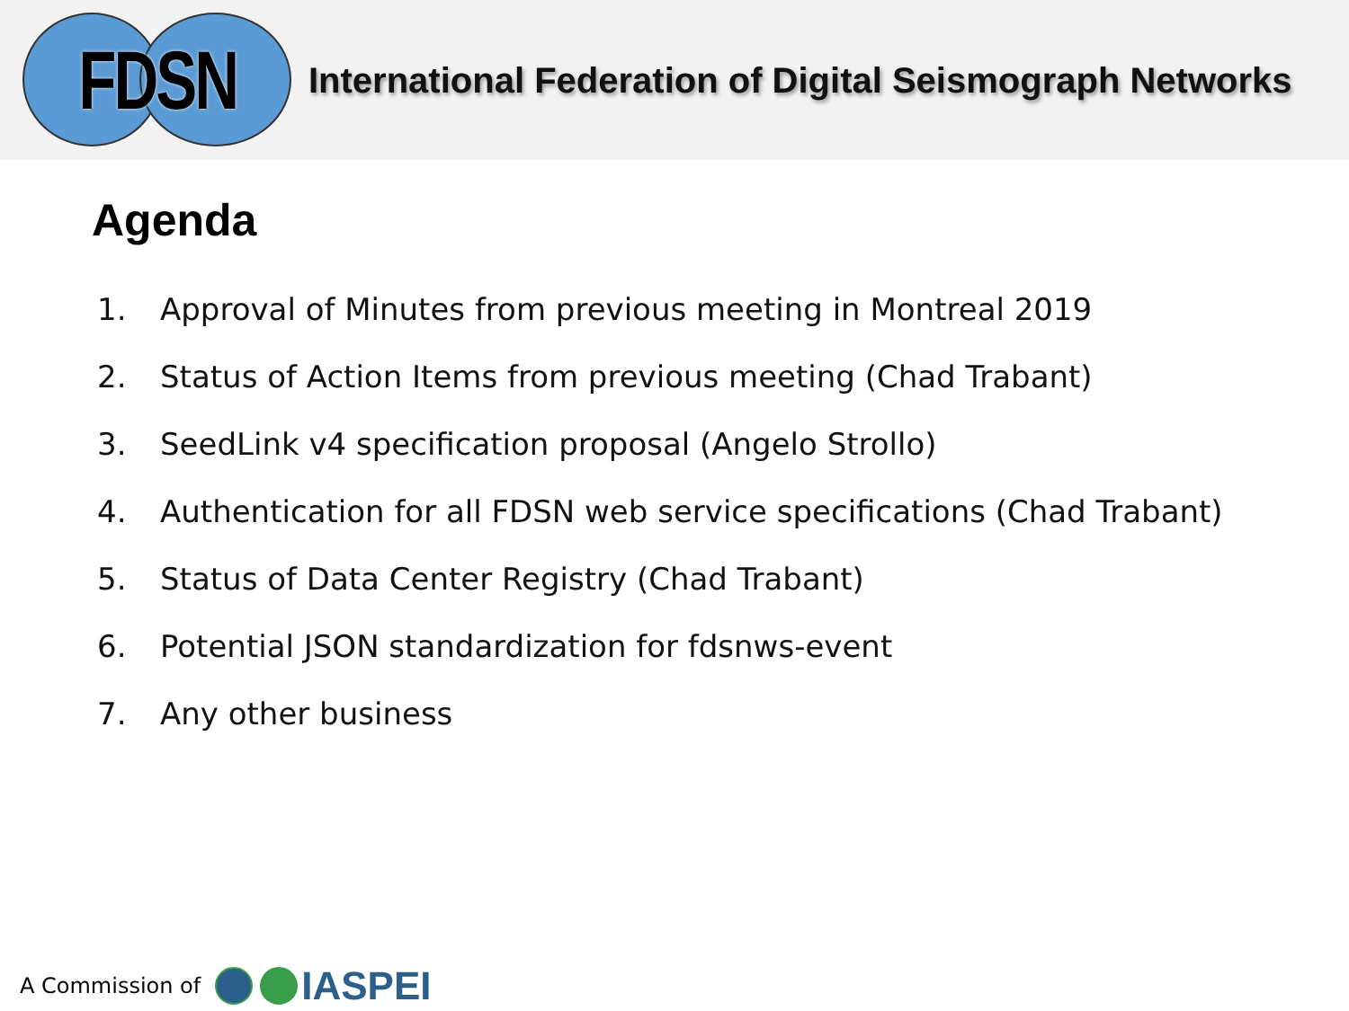FDSN
International Federation of Digital Seismograph Networks
Agenda
1. Approval of Minutes from previous meeting in Montreal 2019
2. Status of Action Items from previous meeting (Chad Trabant)
3. SeedLink v4 specification proposal (Angelo Strollo)
4. Authentication for all FDSN web service specifications (Chad Trabant)
5. Status of Data Center Registry (Chad Trabant)
6. Potential JSON standardization for fdsnws-event
7. Any other business
A Commission of
IASPEI